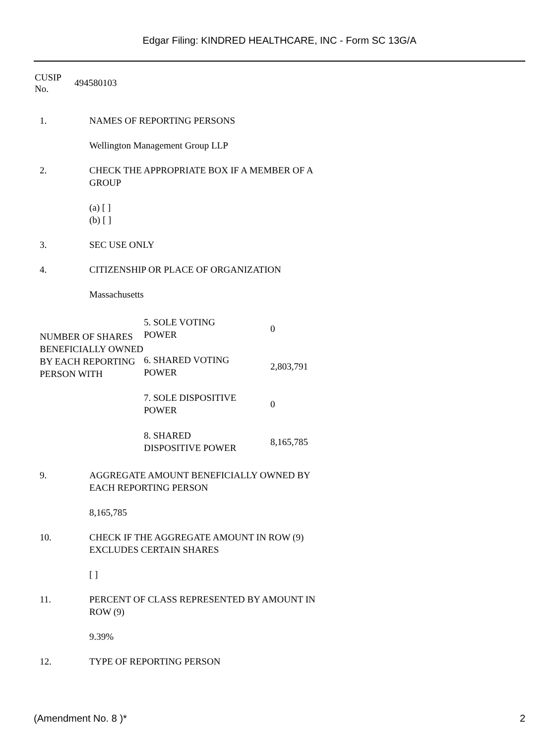Edgar Filing: KINDRED HEALTHCARE, INC - Form SC 13G/A
CUSIP No.
494580103
| 1. | NAMES OF REPORTING PERSONS |
| | Wellington Management Group LLP |
| 2. | CHECK THE APPROPRIATE BOX IF A MEMBER OF A GROUP |
| | (a) [ ] (b) [ ] |
| 3. | SEC USE ONLY |
| 4. | CITIZENSHIP OR PLACE OF ORGANIZATION |
| | Massachusetts |
| NUMBER OF SHARES BENEFICIALLY OWNED BY EACH REPORTING PERSON WITH | 5. SOLE VOTING POWER | 0 |
| | 6. SHARED VOTING POWER | 2,803,791 |
| | 7. SOLE DISPOSITIVE POWER | 0 |
| | 8. SHARED DISPOSITIVE POWER | 8,165,785 |
| 9. | AGGREGATE AMOUNT BENEFICIALLY OWNED BY EACH REPORTING PERSON |
| | 8,165,785 |
| 10. | CHECK IF THE AGGREGATE AMOUNT IN ROW (9) EXCLUDES CERTAIN SHARES |
| | [ ] |
| 11. | PERCENT OF CLASS REPRESENTED BY AMOUNT IN ROW (9) |
| | 9.39% |
| 12. | TYPE OF REPORTING PERSON |
(Amendment No. 8 )* 2